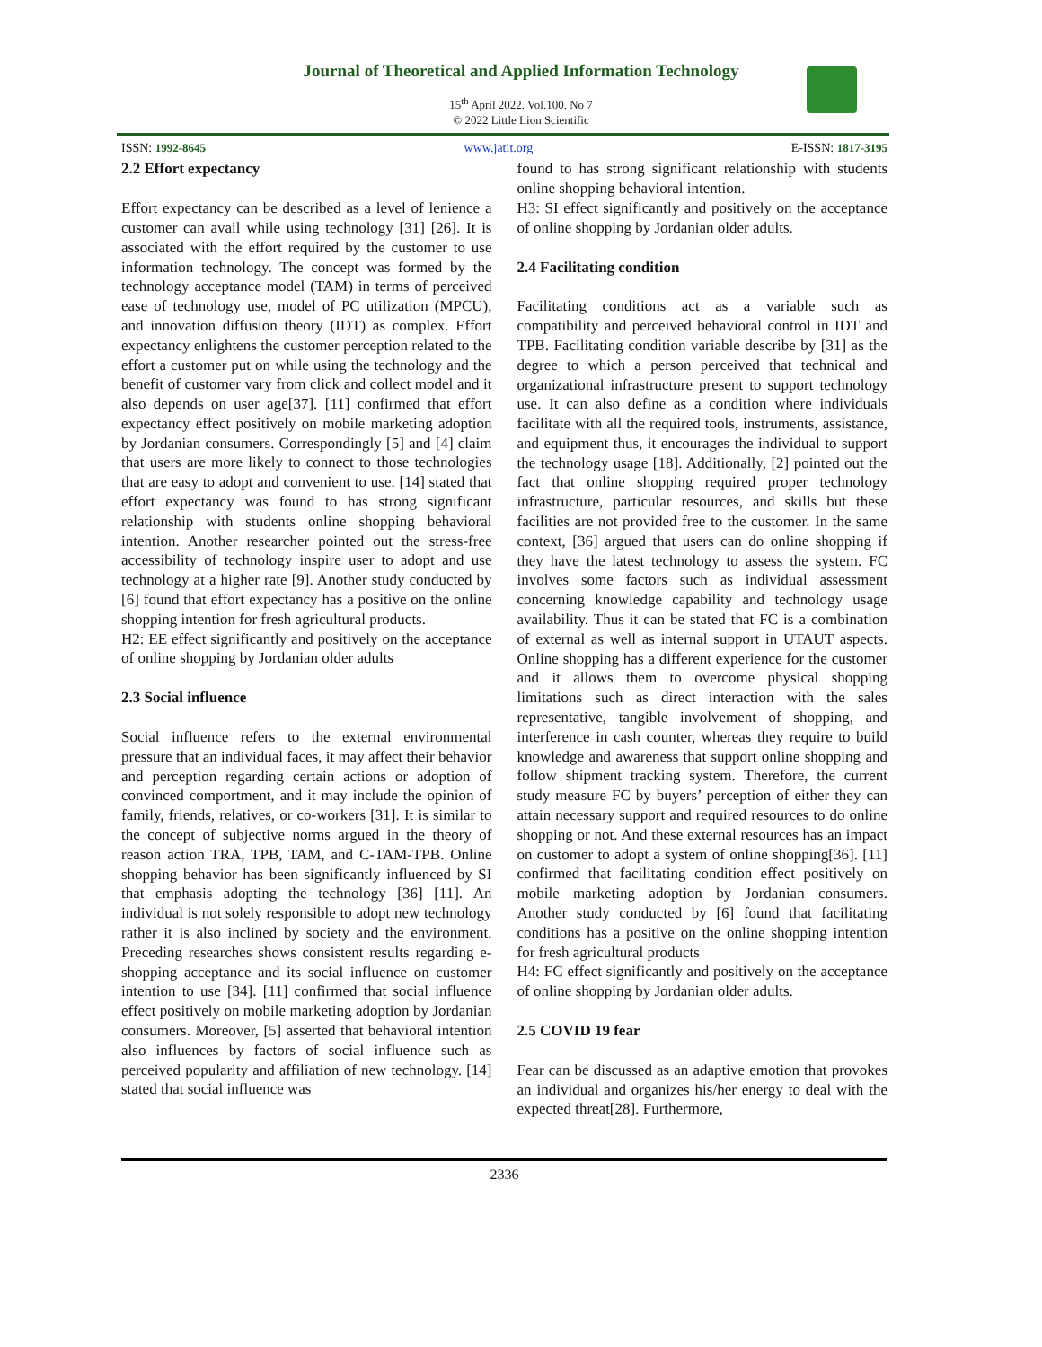Journal of Theoretical and Applied Information Technology
15<sup>th</sup> April 2022. Vol.100. No 7
© 2022 Little Lion Scientific
ISSN: 1992-8645 www.jatit.org E-ISSN: 1817-3195
2.2 Effort expectancy
Effort expectancy can be described as a level of lenience a customer can avail while using technology [31] [26]. It is associated with the effort required by the customer to use information technology. The concept was formed by the technology acceptance model (TAM) in terms of perceived ease of technology use, model of PC utilization (MPCU), and innovation diffusion theory (IDT) as complex. Effort expectancy enlightens the customer perception related to the effort a customer put on while using the technology and the benefit of customer vary from click and collect model and it also depends on user age[37]. [11] confirmed that effort expectancy effect positively on mobile marketing adoption by Jordanian consumers. Correspondingly [5] and [4] claim that users are more likely to connect to those technologies that are easy to adopt and convenient to use. [14] stated that effort expectancy was found to has strong significant relationship with students online shopping behavioral intention. Another researcher pointed out the stress-free accessibility of technology inspire user to adopt and use technology at a higher rate [9]. Another study conducted by [6] found that effort expectancy has a positive on the online shopping intention for fresh agricultural products.
H2: EE effect significantly and positively on the acceptance of online shopping by Jordanian older adults
2.3 Social influence
Social influence refers to the external environmental pressure that an individual faces, it may affect their behavior and perception regarding certain actions or adoption of convinced comportment, and it may include the opinion of family, friends, relatives, or co-workers [31]. It is similar to the concept of subjective norms argued in the theory of reason action TRA, TPB, TAM, and C-TAM-TPB. Online shopping behavior has been significantly influenced by SI that emphasis adopting the technology [36] [11]. An individual is not solely responsible to adopt new technology rather it is also inclined by society and the environment. Preceding researches shows consistent results regarding e-shopping acceptance and its social influence on customer intention to use [34]. [11] confirmed that social influence effect positively on mobile marketing adoption by Jordanian consumers. Moreover, [5] asserted that behavioral intention also influences by factors of social influence such as perceived popularity and affiliation of new technology. [14] stated that social influence was
found to has strong significant relationship with students online shopping behavioral intention.
H3: SI effect significantly and positively on the acceptance of online shopping by Jordanian older adults.
2.4 Facilitating condition
Facilitating conditions act as a variable such as compatibility and perceived behavioral control in IDT and TPB. Facilitating condition variable describe by [31] as the degree to which a person perceived that technical and organizational infrastructure present to support technology use. It can also define as a condition where individuals facilitate with all the required tools, instruments, assistance, and equipment thus, it encourages the individual to support the technology usage [18]. Additionally, [2] pointed out the fact that online shopping required proper technology infrastructure, particular resources, and skills but these facilities are not provided free to the customer. In the same context, [36] argued that users can do online shopping if they have the latest technology to assess the system. FC involves some factors such as individual assessment concerning knowledge capability and technology usage availability. Thus it can be stated that FC is a combination of external as well as internal support in UTAUT aspects. Online shopping has a different experience for the customer and it allows them to overcome physical shopping limitations such as direct interaction with the sales representative, tangible involvement of shopping, and interference in cash counter, whereas they require to build knowledge and awareness that support online shopping and follow shipment tracking system. Therefore, the current study measure FC by buyers’ perception of either they can attain necessary support and required resources to do online shopping or not. And these external resources has an impact on customer to adopt a system of online shopping[36]. [11] confirmed that facilitating condition effect positively on mobile marketing adoption by Jordanian consumers. Another study conducted by [6] found that facilitating conditions has a positive on the online shopping intention for fresh agricultural products
H4: FC effect significantly and positively on the acceptance of online shopping by Jordanian older adults.
2.5 COVID 19 fear
Fear can be discussed as an adaptive emotion that provokes an individual and organizes his/her energy to deal with the expected threat[28]. Furthermore,
2336